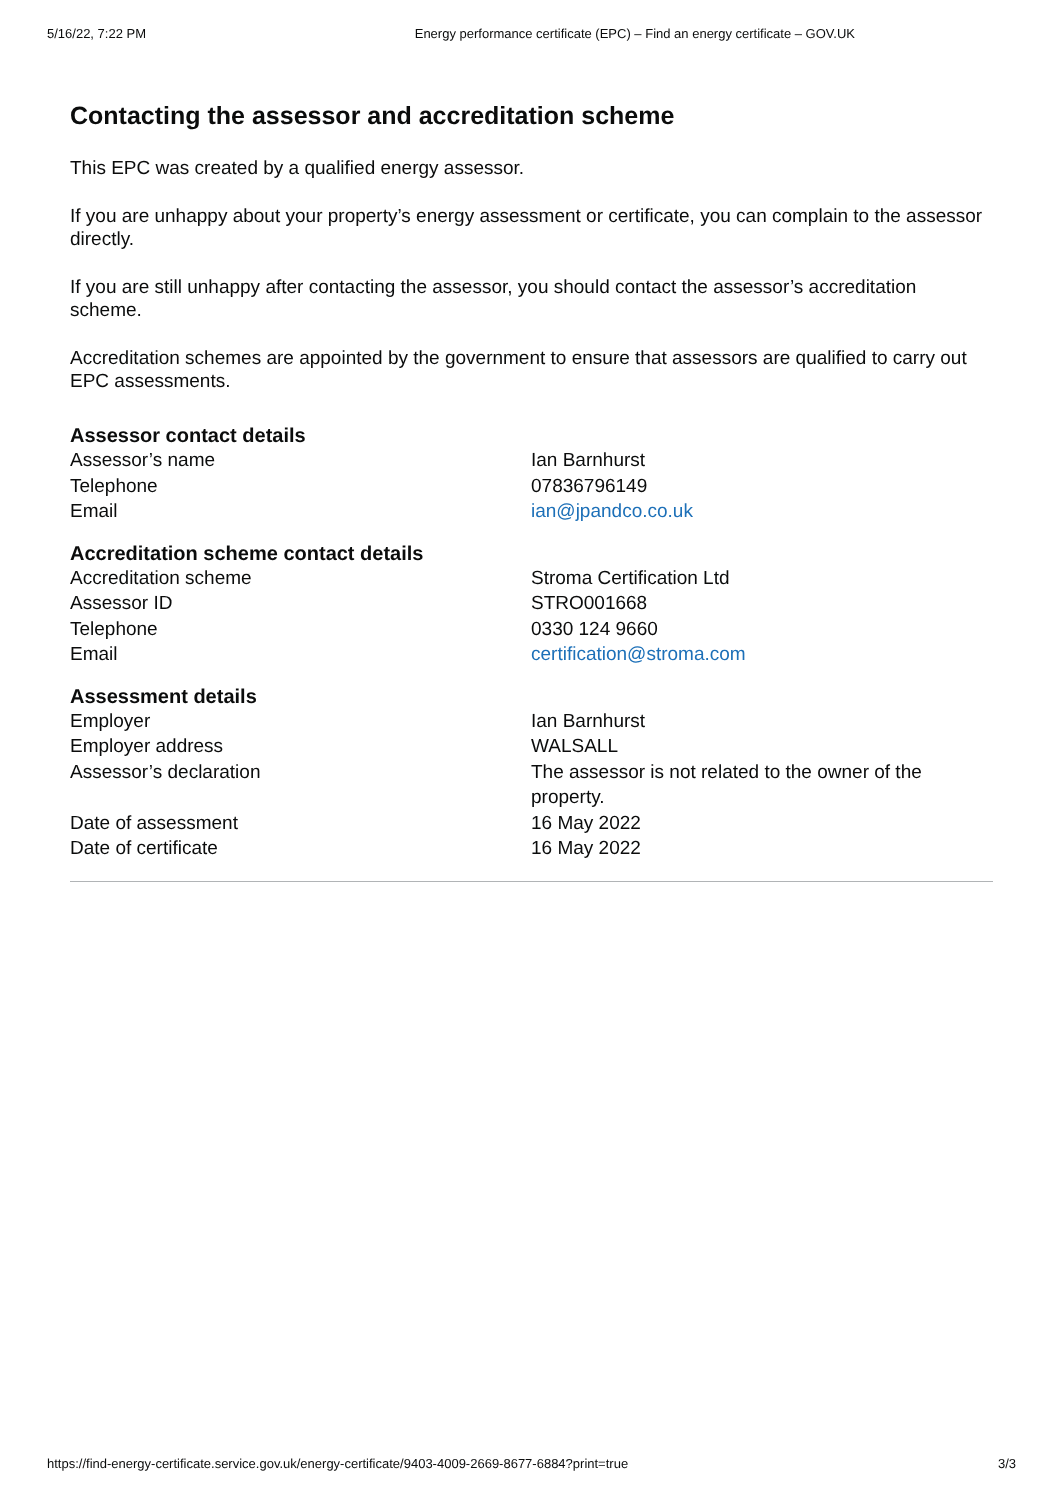5/16/22, 7:22 PM Energy performance certificate (EPC) – Find an energy certificate – GOV.UK
Contacting the assessor and accreditation scheme
This EPC was created by a qualified energy assessor.
If you are unhappy about your property’s energy assessment or certificate, you can complain to the assessor directly.
If you are still unhappy after contacting the assessor, you should contact the assessor’s accreditation scheme.
Accreditation schemes are appointed by the government to ensure that assessors are qualified to carry out EPC assessments.
Assessor contact details
| Assessor’s name | Ian Barnhurst |
| Telephone | 07836796149 |
| Email | ian@jpandco.co.uk |
Accreditation scheme contact details
| Accreditation scheme | Stroma Certification Ltd |
| Assessor ID | STRO001668 |
| Telephone | 0330 124 9660 |
| Email | certification@stroma.com |
Assessment details
| Employer | Ian Barnhurst |
| Employer address | WALSALL |
| Assessor’s declaration | The assessor is not related to the owner of the property. |
| Date of assessment | 16 May 2022 |
| Date of certificate | 16 May 2022 |
https://find-energy-certificate.service.gov.uk/energy-certificate/9403-4009-2669-8677-6884?print=true 3/3